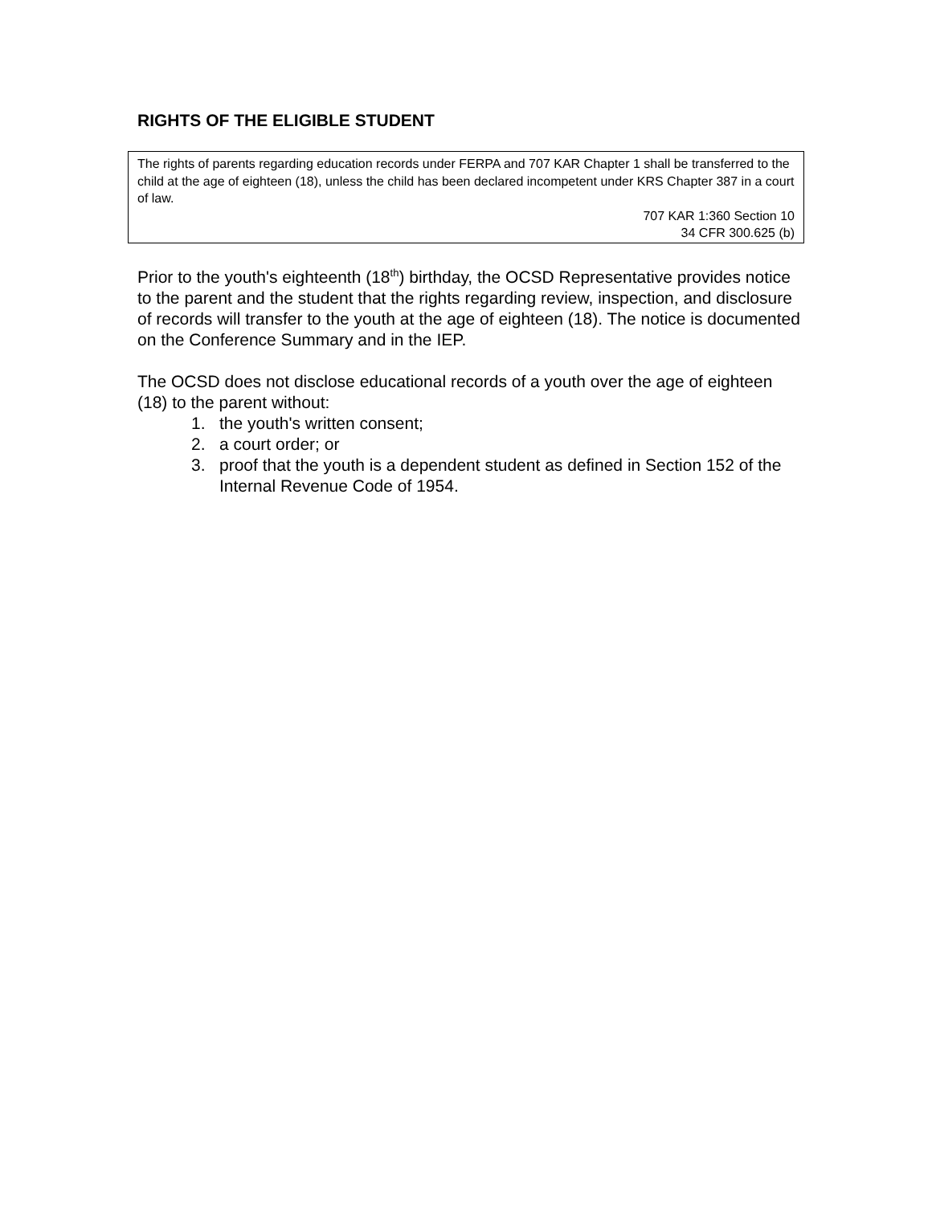RIGHTS OF THE ELIGIBLE STUDENT
The rights of parents regarding education records under FERPA and 707 KAR Chapter 1 shall be transferred to the child at the age of eighteen (18), unless the child has been declared incompetent under KRS Chapter 387 in a court of law.
707 KAR 1:360 Section 10
34 CFR 300.625 (b)
Prior to the youth's eighteenth (18<sup>th</sup>) birthday, the OCSD Representative provides notice to the parent and the student that the rights regarding review, inspection, and disclosure of records will transfer to the youth at the age of eighteen (18). The notice is documented on the Conference Summary and in the IEP.
The OCSD does not disclose educational records of a youth over the age of eighteen (18) to the parent without:
1. the youth's written consent;
2. a court order; or
3. proof that the youth is a dependent student as defined in Section 152 of the Internal Revenue Code of 1954.